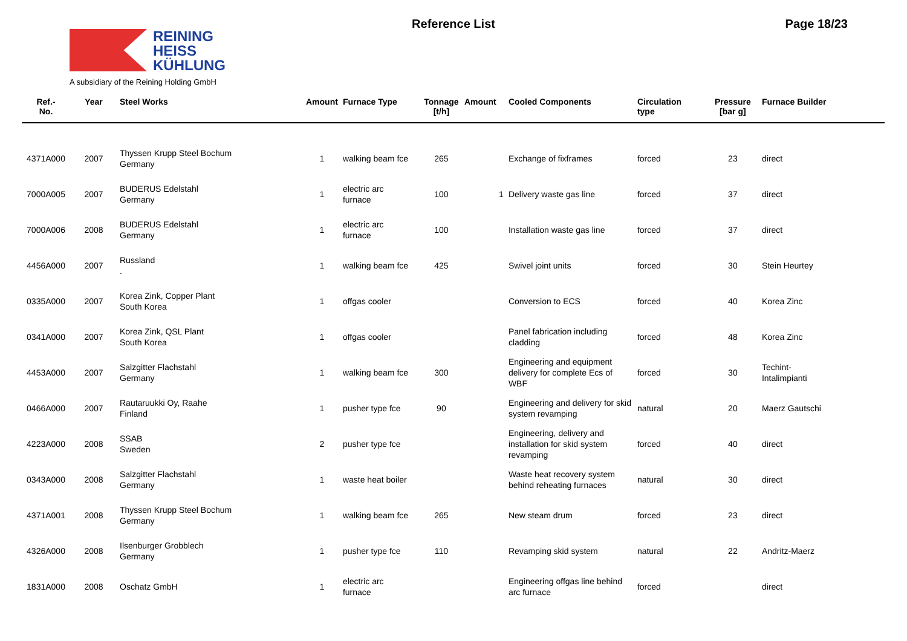REINING
HEISS
KÜHLUNG
A subsidiary of the Reining Holding GmbH
Reference List Page 18/23
| Ref.- No. | Year | Steel Works | Amount | Furnace Type | Tonnage [t/h] | Amount | Cooled Components | Circulation type | Pressure [bar g] | Furnace Builder |
| --- | --- | --- | --- | --- | --- | --- | --- | --- | --- | --- |
| 4371A000 | 2007 | Thyssen Krupp Steel Bochum Germany | 1 | walking beam fce | 265 | | Exchange of fixframes | forced | 23 | direct |
| 7000A005 | 2007 | BUDERUS Edelstahl Germany | 1 | electric arc furnace | 100 | 1 | Delivery waste gas line | forced | 37 | direct |
| 7000A006 | 2008 | BUDERUS Edelstahl Germany | 1 | electric arc furnace | 100 | | Installation waste gas line | forced | 37 | direct |
| 4456A000 | 2007 | Russland . | 1 | walking beam fce | 425 | | Swivel joint units | forced | 30 | Stein Heurtey |
| 0335A000 | 2007 | Korea Zink, Copper Plant South Korea | 1 | offgas cooler | | | Conversion to ECS | forced | 40 | Korea Zinc |
| 0341A000 | 2007 | Korea Zink, QSL Plant South Korea | 1 | offgas cooler | | | Panel fabrication including cladding | forced | 48 | Korea Zinc |
| 4453A000 | 2007 | Salzgitter Flachstahl Germany | 1 | walking beam fce | 300 | | Engineering and equipment delivery for complete Ecs of WBF | forced | 30 | Techint- Intalimpianti |
| 0466A000 | 2007 | Rautaruukki Oy, Raahe Finland | 1 | pusher type fce | 90 | | Engineering and delivery for skid system revamping | natural | 20 | Maerz Gautschi |
| 4223A000 | 2008 | SSAB Sweden | 2 | pusher type fce | | | Engineering, delivery and installation for skid system revamping | forced | 40 | direct |
| 0343A000 | 2008 | Salzgitter Flachstahl Germany | 1 | waste heat boiler | | | Waste heat recovery system behind reheating furnaces | natural | 30 | direct |
| 4371A001 | 2008 | Thyssen Krupp Steel Bochum Germany | 1 | walking beam fce | 265 | | New steam drum | forced | 23 | direct |
| 4326A000 | 2008 | Ilsenburger Grobblech Germany | 1 | pusher type fce | 110 | | Revamping skid system | natural | 22 | Andritz-Maerz |
| 1831A000 | 2008 | Oschatz GmbH | 1 | electric arc furnace | | | Engineering offgas line behind arc furnace | forced | | direct |